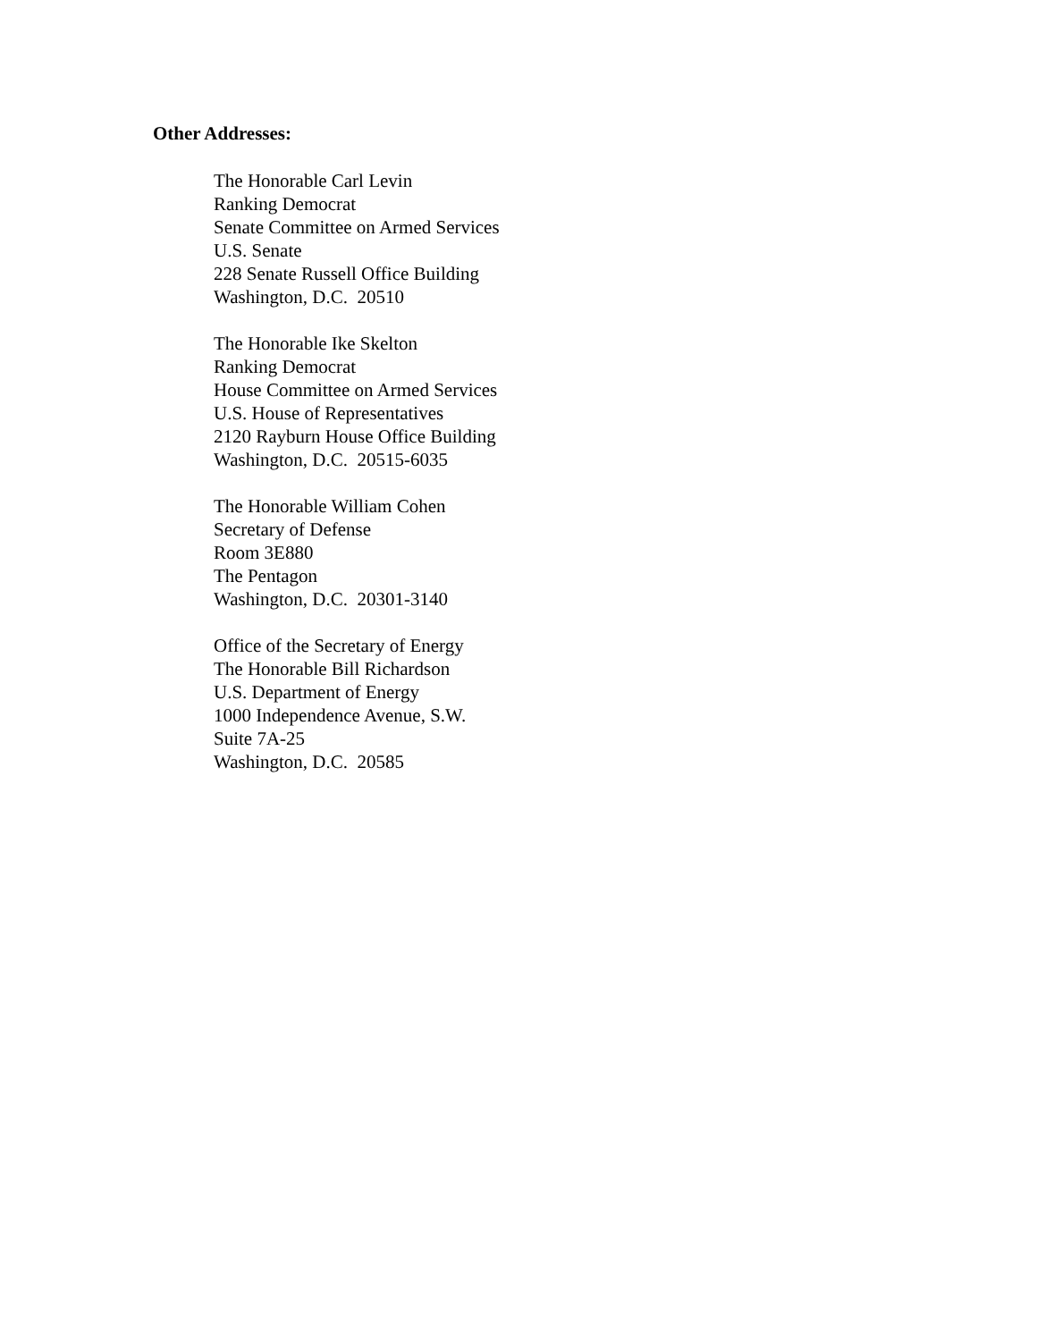Other Addresses:
The Honorable Carl Levin
Ranking Democrat
Senate Committee on Armed Services
U.S. Senate
228 Senate Russell Office Building
Washington, D.C. 20510
The Honorable Ike Skelton
Ranking Democrat
House Committee on Armed Services
U.S. House of Representatives
2120 Rayburn House Office Building
Washington, D.C. 20515-6035
The Honorable William Cohen
Secretary of Defense
Room 3E880
The Pentagon
Washington, D.C. 20301-3140
Office of the Secretary of Energy
The Honorable Bill Richardson
U.S. Department of Energy
1000 Independence Avenue, S.W.
Suite 7A-25
Washington, D.C. 20585